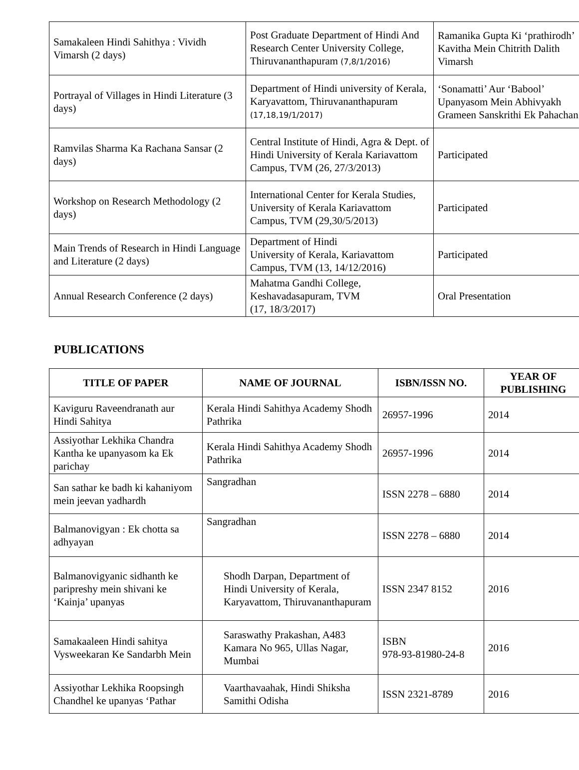| Samakaleen Hindi Sahithya : Vividh Vimarsh (2 days) | Post Graduate Department of Hindi And Research Center University College, Thiruvananthapuram (7,8/1/2016) | Ramanika Gupta Ki ‘prathirodh’ Kavitha Mein Chitrith Dalith Vimarsh |
| Portrayal of Villages in Hindi Literature (3 days) | Department of Hindi university of Kerala, Karyavattom, Thiruvananthapuram (17,18,19/1/2017) | ‘Sonamatti’ Aur ‘Babool’ Upanyasom Mein Abhivyakh Grameen Sanskrithi Ek Pahachan |
| Ramvilas Sharma Ka Rachana Sansar (2 days) | Central Institute of Hindi, Agra & Dept. of Hindi University of Kerala Kariavattom Campus, TVM (26, 27/3/2013) | Participated |
| Workshop on Research Methodology (2 days) | International Center for Kerala Studies, University of Kerala Kariavattom Campus, TVM (29,30/5/2013) | Participated |
| Main Trends of Research in Hindi Language and Literature (2 days) | Department of Hindi University of Kerala, Kariavattom Campus, TVM (13, 14/12/2016) | Participated |
| Annual Research Conference (2 days) | Mahatma Gandhi College, Keshavadasapuram, TVM (17, 18/3/2017) | Oral Presentation |
PUBLICATIONS
| TITLE OF PAPER | NAME OF JOURNAL | ISBN/ISSN NO. | YEAR OF PUBLISHING |
| --- | --- | --- | --- |
| Kaviguru Raveendranath aur Hindi Sahitya | Kerala Hindi Sahithya Academy Shodh Pathrika | 26957-1996 | 2014 |
| Assiyothar Lekhika Chandra Kantha ke upanyasom ka Ek parichay | Kerala Hindi Sahithya Academy Shodh Pathrika | 26957-1996 | 2014 |
| San sathar ke badh ki kahaniyom mein jeevan yadhardh | Sangradhan | ISSN 2278 – 6880 | 2014 |
| Balmanovigyan : Ek chotta sa adhyayan | Sangradhan | ISSN 2278 – 6880 | 2014 |
| Balmanovigyanic sidhanth ke paripreshy mein shivani ke ‘Kainja’ upanyas | Shodh Darpan, Department of Hindi University of Kerala, Karyavattom, Thiruvananthapuram | ISSN 2347 8152 | 2016 |
| Samakaaleen Hindi sahitya Vysweekaran Ke Sandarbh Mein | Saraswathy Prakashan, A483 Kamara No 965, Ullas Nagar, Mumbai | ISBN 978-93-81980-24-8 | 2016 |
| Assiyothar Lekhika Roopsingh Chandhel ke upanyas ‘Pathar | Vaarthavaahak, Hindi Shiksha Samithi Odisha | ISSN 2321-8789 | 2016 |